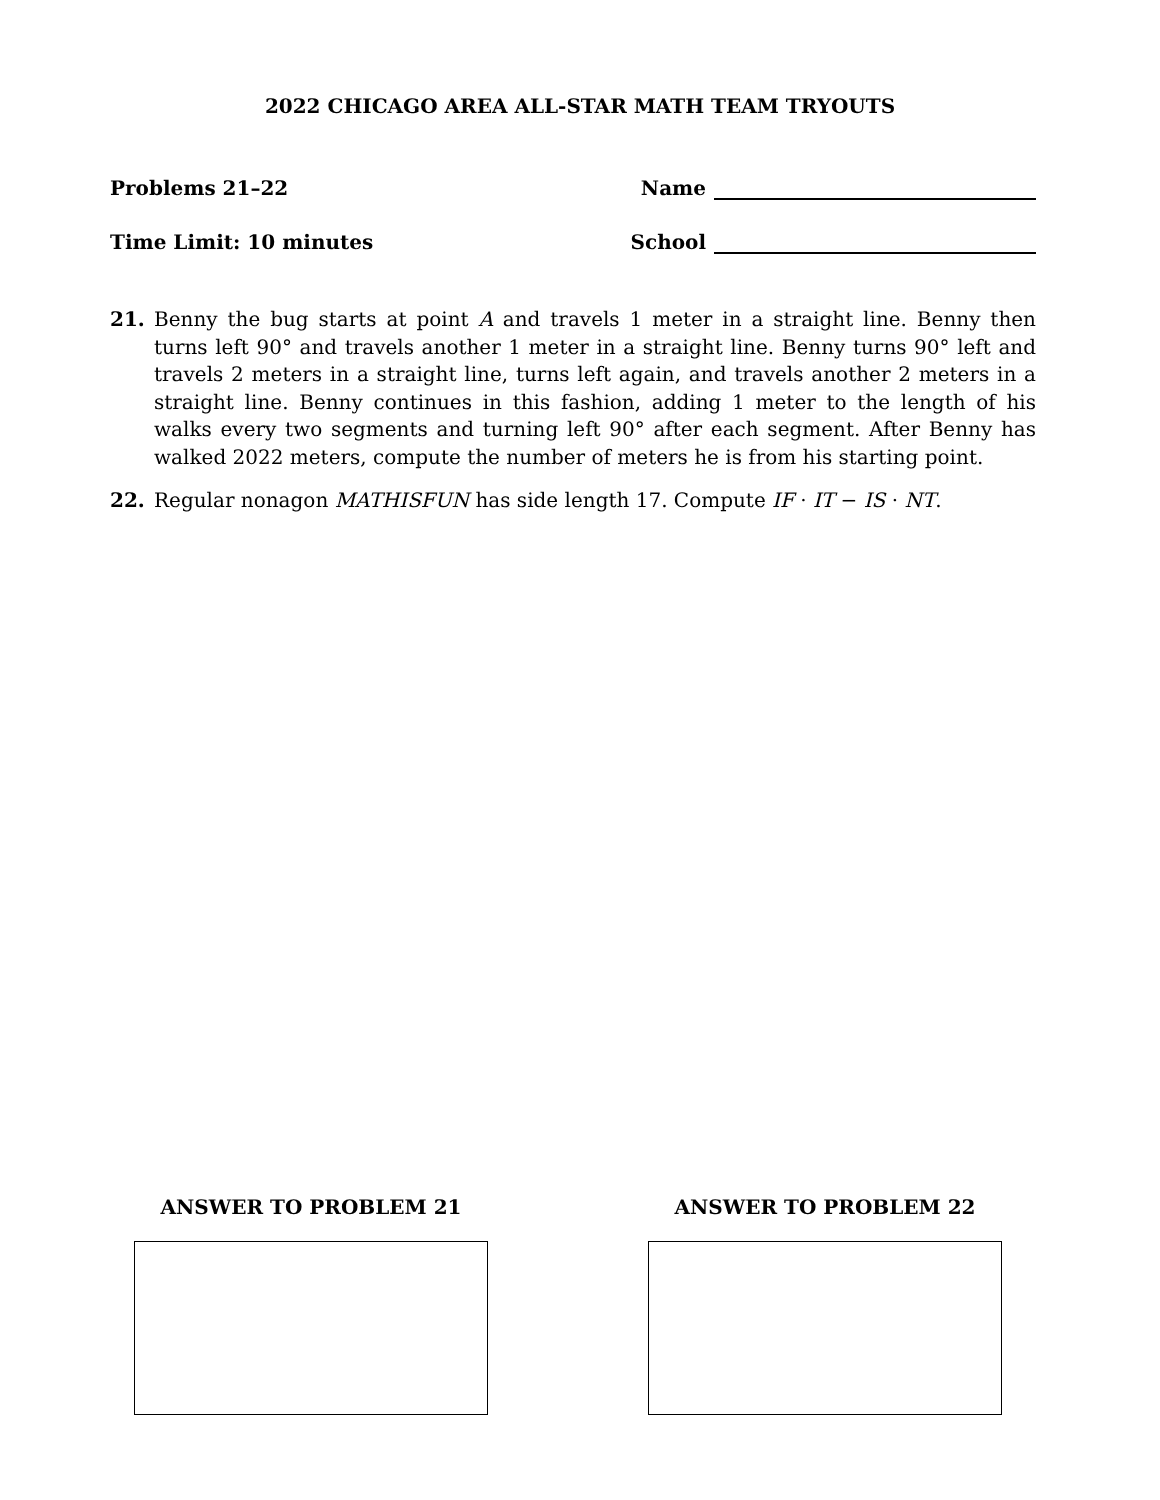2022 CHICAGO AREA ALL-STAR MATH TEAM TRYOUTS
Problems 21–22 Name
Time Limit: 10 minutes School
21. Benny the bug starts at point A and travels 1 meter in a straight line. Benny then turns left 90° and travels another 1 meter in a straight line. Benny turns 90° left and travels 2 meters in a straight line, turns left again, and travels another 2 meters in a straight line. Benny continues in this fashion, adding 1 meter to the length of his walks every two segments and turning left 90° after each segment. After Benny has walked 2022 meters, compute the number of meters he is from his starting point.
22. Regular nonagon MATHISFUN has side length 17. Compute IF · IT − IS · NT.
ANSWER TO PROBLEM 21 ANSWER TO PROBLEM 22